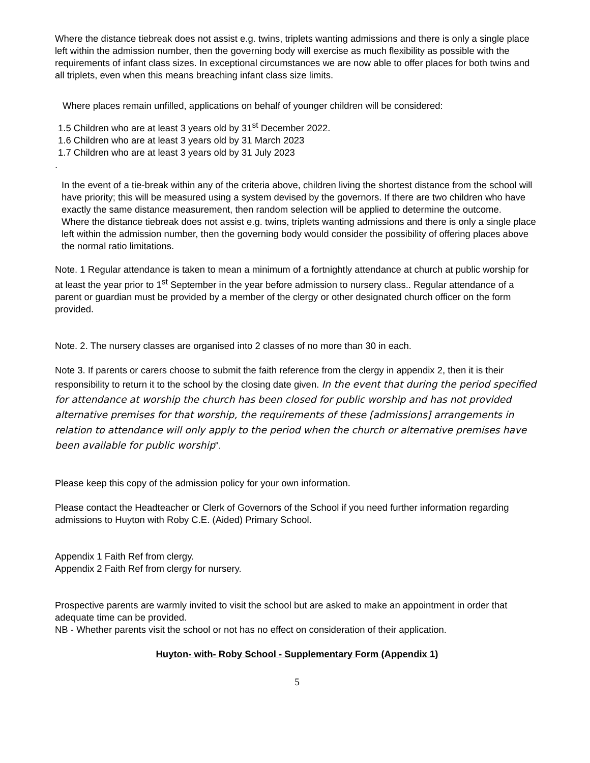Where the distance tiebreak does not assist e.g. twins, triplets wanting admissions and there is only a single place left within the admission number, then the governing body will exercise as much flexibility as possible with the requirements of infant class sizes. In exceptional circumstances we are now able to offer places for both twins and all triplets, even when this means breaching infant class size limits.
Where places remain unfilled, applications on behalf of younger children will be considered:
1.5 Children who are at least 3 years old by 31<sup>st</sup> December 2022.
1.6 Children who are at least 3 years old by 31 March 2023
1.7 Children who are at least 3 years old by 31 July 2023
.
In the event of a tie-break within any of the criteria above, children living the shortest distance from the school will have priority; this will be measured using a system devised by the governors. If there are two children who have exactly the same distance measurement, then random selection will be applied to determine the outcome.
Where the distance tiebreak does not assist e.g. twins, triplets wanting admissions and there is only a single place left within the admission number, then the governing body would consider the possibility of offering places above the normal ratio limitations.
Note. 1 Regular attendance is taken to mean a minimum of a fortnightly attendance at church at public worship for at least the year prior to 1<sup>st</sup> September in the year before admission to nursery class.. Regular attendance of a parent or guardian must be provided by a member of the clergy or other designated church officer on the form provided.
Note. 2. The nursery classes are organised into 2 classes of no more than 30 in each.
Note 3. If parents or carers choose to submit the faith reference from the clergy in appendix 2, then it is their responsibility to return it to the school by the closing date given. In the event that during the period specified for attendance at worship the church has been closed for public worship and has not provided alternative premises for that worship, the requirements of these [admissions] arrangements in relation to attendance will only apply to the period when the church or alternative premises have been available for public worship".
Please keep this copy of the admission policy for your own information.
Please contact the Headteacher or Clerk of Governors of the School if you need further information regarding admissions to Huyton with Roby C.E. (Aided) Primary School.
Appendix 1 Faith Ref from clergy.
Appendix 2 Faith Ref from clergy for nursery.
Prospective parents are warmly invited to visit the school but are asked to make an appointment in order that adequate time can be provided.
NB - Whether parents visit the school or not has no effect on consideration of their application.
Huyton- with- Roby School - Supplementary Form (Appendix 1)
5